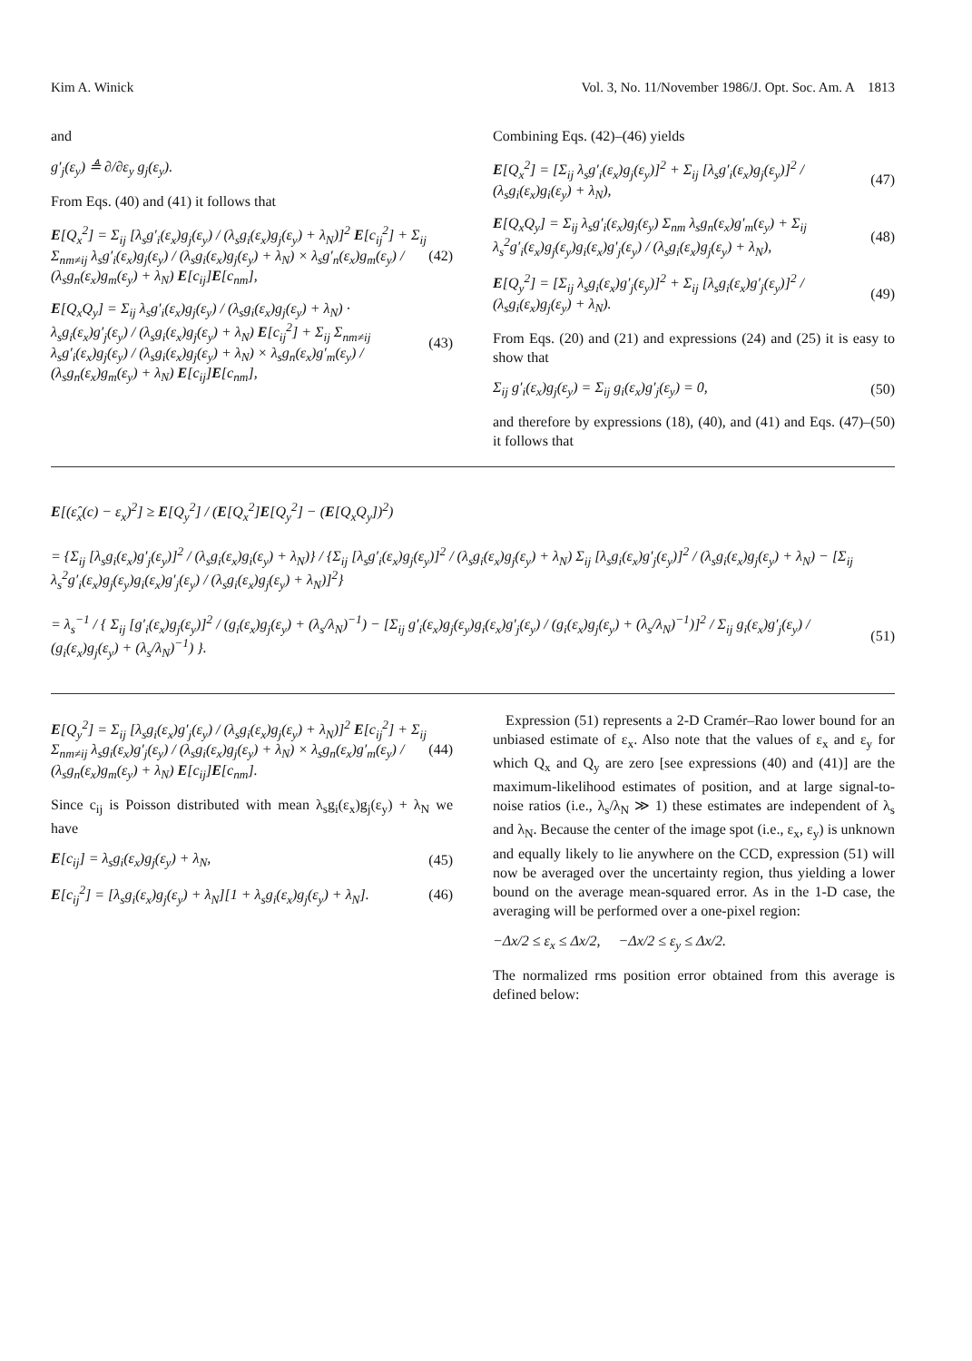Kim A. Winick Vol. 3, No. 11/November 1986/J. Opt. Soc. Am. A 1813
and
g′<sub>j</sub>(ε<sub>y</sub>) ≜ ∂/∂ε<sub>y</sub> g<sub>j</sub>(ε<sub>y</sub>).
From Eqs. (40) and (41) it follows that
E[Q<sub>x</sub><sup>2</sup>] = Σ<sub>ij</sub> [λ<sub>s</sub>g′<sub>i</sub>(ε<sub>x</sub>)g<sub>j</sub>(ε<sub>y</sub>) / (λ<sub>s</sub>g<sub>i</sub>(ε<sub>x</sub>)g<sub>j</sub>(ε<sub>y</sub>) + λ<sub>N</sub>)]<sup>2</sup> E[c<sub>ij</sub><sup>2</sup>] + Σ<sub>ij</sub> Σ<sub>nm≠ij</sub> λ<sub>s</sub>g′<sub>i</sub>(ε<sub>x</sub>)g<sub>j</sub>(ε<sub>y</sub>) / (λ<sub>s</sub>g<sub>i</sub>(ε<sub>x</sub>)g<sub>j</sub>(ε<sub>y</sub>) + λ<sub>N</sub>) × λ<sub>s</sub>g′<sub>n</sub>(ε<sub>x</sub>)g<sub>m</sub>(ε<sub>y</sub>) / (λ<sub>s</sub>g<sub>n</sub>(ε<sub>x</sub>)g<sub>m</sub>(ε<sub>y</sub>) + λ<sub>N</sub>) E[c<sub>ij</sub>]E[c<sub>nm</sub>], (42)
E[Q<sub>x</sub>Q<sub>y</sub>] = Σ<sub>ij</sub> λ<sub>s</sub>g′<sub>i</sub>(ε<sub>x</sub>)g<sub>j</sub>(ε<sub>y</sub>) / (λ<sub>s</sub>g<sub>i</sub>(ε<sub>x</sub>)g<sub>j</sub>(ε<sub>y</sub>) + λ<sub>N</sub>) · λ<sub>s</sub>g<sub>i</sub>(ε<sub>x</sub>)g′<sub>j</sub>(ε<sub>y</sub>) / (λ<sub>s</sub>g<sub>i</sub>(ε<sub>x</sub>)g<sub>j</sub>(ε<sub>y</sub>) + λ<sub>N</sub>) E[c<sub>ij</sub><sup>2</sup>] + Σ<sub>ij</sub> Σ<sub>nm≠ij</sub> λ<sub>s</sub>g′<sub>i</sub>(ε<sub>x</sub>)g<sub>j</sub>(ε<sub>y</sub>) / (λ<sub>s</sub>g<sub>i</sub>(ε<sub>x</sub>)g<sub>j</sub>(ε<sub>y</sub>) + λ<sub>N</sub>) × λ<sub>s</sub>g<sub>n</sub>(ε<sub>x</sub>)g′<sub>m</sub>(ε<sub>y</sub>) / (λ<sub>s</sub>g<sub>n</sub>(ε<sub>x</sub>)g<sub>m</sub>(ε<sub>y</sub>) + λ<sub>N</sub>) E[c<sub>ij</sub>]E[c<sub>nm</sub>], (43)
Combining Eqs. (42)–(46) yields
E[Q<sub>x</sub><sup>2</sup>] = [Σ<sub>ij</sub> λ<sub>s</sub>g′<sub>i</sub>(ε<sub>x</sub>)g<sub>j</sub>(ε<sub>y</sub>)]<sup>2</sup> + Σ<sub>ij</sub> [λ<sub>s</sub>g′<sub>i</sub>(ε<sub>x</sub>)g<sub>j</sub>(ε<sub>y</sub>)]<sup>2</sup> / (λ<sub>s</sub>g<sub>i</sub>(ε<sub>x</sub>)g<sub>i</sub>(ε<sub>y</sub>) + λ<sub>N</sub>), (47)
E[Q<sub>x</sub>Q<sub>y</sub>] = Σ<sub>ij</sub> λ<sub>s</sub>g′<sub>i</sub>(ε<sub>x</sub>)g<sub>j</sub>(ε<sub>y</sub>) Σ<sub>nm</sub> λ<sub>s</sub>g<sub>n</sub>(ε<sub>x</sub>)g′<sub>m</sub>(ε<sub>y</sub>) + Σ<sub>ij</sub> λ<sub>s</sub><sup>2</sup>g′<sub>i</sub>(ε<sub>x</sub>)g<sub>j</sub>(ε<sub>y</sub>)g<sub>i</sub>(ε<sub>x</sub>)g′<sub>j</sub>(ε<sub>y</sub>) / (λ<sub>s</sub>g<sub>i</sub>(ε<sub>x</sub>)g<sub>j</sub>(ε<sub>y</sub>) + λ<sub>N</sub>), (48)
E[Q<sub>y</sub><sup>2</sup>] = [Σ<sub>ij</sub> λ<sub>s</sub>g<sub>i</sub>(ε<sub>x</sub>)g′<sub>j</sub>(ε<sub>y</sub>)]<sup>2</sup> + Σ<sub>ij</sub> [λ<sub>s</sub>g<sub>i</sub>(ε<sub>x</sub>)g′<sub>j</sub>(ε<sub>y</sub>)]<sup>2</sup> / (λ<sub>s</sub>g<sub>i</sub>(ε<sub>x</sub>)g<sub>j</sub>(ε<sub>y</sub>) + λ<sub>N</sub>). (49)
From Eqs. (20) and (21) and expressions (24) and (25) it is easy to show that
Σ<sub>ij</sub> g′<sub>i</sub>(ε<sub>x</sub>)g<sub>j</sub>(ε<sub>y</sub>) = Σ<sub>ij</sub> g<sub>i</sub>(ε<sub>x</sub>)g′<sub>j</sub>(ε<sub>y</sub>) = 0, (50)
and therefore by expressions (18), (40), and (41) and Eqs. (47)–(50) it follows that
E[(ε̂<sub>x</sub>(c) − ε<sub>x</sub>)<sup>2</sup>] ≥ E[Q<sub>y</sub><sup>2</sup>] / (E[Q<sub>x</sub><sup>2</sup>]E[Q<sub>y</sub><sup>2</sup>] − (E[Q<sub>x</sub>Q<sub>y</sub>])<sup>2</sup>)
= {Σ<sub>ij</sub> [λ<sub>s</sub>g<sub>i</sub>(ε<sub>x</sub>)g′<sub>j</sub>(ε<sub>y</sub>)]<sup>2</sup> / (λ<sub>s</sub>g<sub>i</sub>(ε<sub>x</sub>)g<sub>i</sub>(ε<sub>y</sub>) + λ<sub>N</sub>)} / {Σ<sub>ij</sub> [λ<sub>s</sub>g′<sub>i</sub>(ε<sub>x</sub>)g<sub>j</sub>(ε<sub>y</sub>)]<sup>2</sup> / (λ<sub>s</sub>g<sub>i</sub>(ε<sub>x</sub>)g<sub>j</sub>(ε<sub>y</sub>) + λ<sub>N</sub>) Σ<sub>ij</sub> [λ<sub>s</sub>g<sub>i</sub>(ε<sub>x</sub>)g′<sub>j</sub>(ε<sub>y</sub>)]<sup>2</sup> / (λ<sub>s</sub>g<sub>i</sub>(ε<sub>x</sub>)g<sub>j</sub>(ε<sub>y</sub>) + λ<sub>N</sub>) − [Σ<sub>ij</sub> λ<sub>s</sub><sup>2</sup>g′<sub>i</sub>(ε<sub>x</sub>)g<sub>j</sub>(ε<sub>y</sub>)g<sub>i</sub>(ε<sub>x</sub>)g′<sub>j</sub>(ε<sub>y</sub>) / (λ<sub>s</sub>g<sub>i</sub>(ε<sub>x</sub>)g<sub>j</sub>(ε<sub>y</sub>) + λ<sub>N</sub>)]<sup>2</sup>}
= λ<sub>s</sub><sup>−1</sup> / { Σ<sub>ij</sub> [g′<sub>i</sub>(ε<sub>x</sub>)g<sub>j</sub>(ε<sub>y</sub>)]<sup>2</sup> / (g<sub>i</sub>(ε<sub>x</sub>)g<sub>j</sub>(ε<sub>y</sub>) + (λ<sub>s</sub>/λ<sub>N</sub>)<sup>−1</sup>) − [Σ<sub>ij</sub> g′<sub>i</sub>(ε<sub>x</sub>)g<sub>j</sub>(ε<sub>y</sub>)g<sub>i</sub>(ε<sub>x</sub>)g′<sub>j</sub>(ε<sub>y</sub>) / (g<sub>i</sub>(ε<sub>x</sub>)g<sub>j</sub>(ε<sub>y</sub>) + (λ<sub>s</sub>/λ<sub>N</sub>)<sup>−1</sup>)]<sup>2</sup> / Σ<sub>ij</sub> g<sub>i</sub>(ε<sub>x</sub>)g′<sub>j</sub>(ε<sub>y</sub>) / (g<sub>i</sub>(ε<sub>x</sub>)g<sub>j</sub>(ε<sub>y</sub>) + (λ<sub>s</sub>/λ<sub>N</sub>)<sup>−1</sup>) }. (51)
E[Q<sub>y</sub><sup>2</sup>] = Σ<sub>ij</sub> [λ<sub>s</sub>g<sub>i</sub>(ε<sub>x</sub>)g′<sub>j</sub>(ε<sub>y</sub>) / (λ<sub>s</sub>g<sub>i</sub>(ε<sub>x</sub>)g<sub>j</sub>(ε<sub>y</sub>) + λ<sub>N</sub>)]<sup>2</sup> E[c<sub>ij</sub><sup>2</sup>] + Σ<sub>ij</sub> Σ<sub>nm≠ij</sub> λ<sub>s</sub>g<sub>i</sub>(ε<sub>x</sub>)g′<sub>j</sub>(ε<sub>y</sub>) / (λ<sub>s</sub>g<sub>i</sub>(ε<sub>x</sub>)g<sub>j</sub>(ε<sub>y</sub>) + λ<sub>N</sub>) × λ<sub>s</sub>g<sub>n</sub>(ε<sub>x</sub>)g′<sub>m</sub>(ε<sub>y</sub>) / (λ<sub>s</sub>g<sub>n</sub>(ε<sub>x</sub>)g<sub>m</sub>(ε<sub>y</sub>) + λ<sub>N</sub>) E[c<sub>ij</sub>]E[c<sub>nm</sub>]. (44)
Since c<sub>ij</sub> is Poisson distributed with mean λ<sub>s</sub>g<sub>i</sub>(ε<sub>x</sub>)g<sub>j</sub>(ε<sub>y</sub>) + λ<sub>N</sub> we have
E[c<sub>ij</sub>] = λ<sub>s</sub>g<sub>i</sub>(ε<sub>x</sub>)g<sub>j</sub>(ε<sub>y</sub>) + λ<sub>N</sub>, (45)
E[c<sub>ij</sub><sup>2</sup>] = [λ<sub>s</sub>g<sub>i</sub>(ε<sub>x</sub>)g<sub>j</sub>(ε<sub>y</sub>) + λ<sub>N</sub>][1 + λ<sub>s</sub>g<sub>i</sub>(ε<sub>x</sub>)g<sub>j</sub>(ε<sub>y</sub>) + λ<sub>N</sub>]. (46)
Expression (51) represents a 2-D Cramér–Rao lower bound for an unbiased estimate of ε<sub>x</sub>. Also note that the values of ε<sub>x</sub> and ε<sub>y</sub> for which Q<sub>x</sub> and Q<sub>y</sub> are zero [see expressions (40) and (41)] are the maximum-likelihood estimates of position, and at large signal-to-noise ratios (i.e., λ<sub>s</sub>/λ<sub>N</sub> ≫ 1) these estimates are independent of λ<sub>s</sub> and λ<sub>N</sub>. Because the center of the image spot (i.e., ε<sub>x</sub>, ε<sub>y</sub>) is unknown and equally likely to lie anywhere on the CCD, expression (51) will now be averaged over the uncertainty region, thus yielding a lower bound on the average mean-squared error. As in the 1-D case, the averaging will be performed over a one-pixel region:
−Δx/2 ≤ ε<sub>x</sub> ≤ Δx/2, −Δx/2 ≤ ε<sub>y</sub> ≤ Δx/2.
The normalized rms position error obtained from this average is defined below: